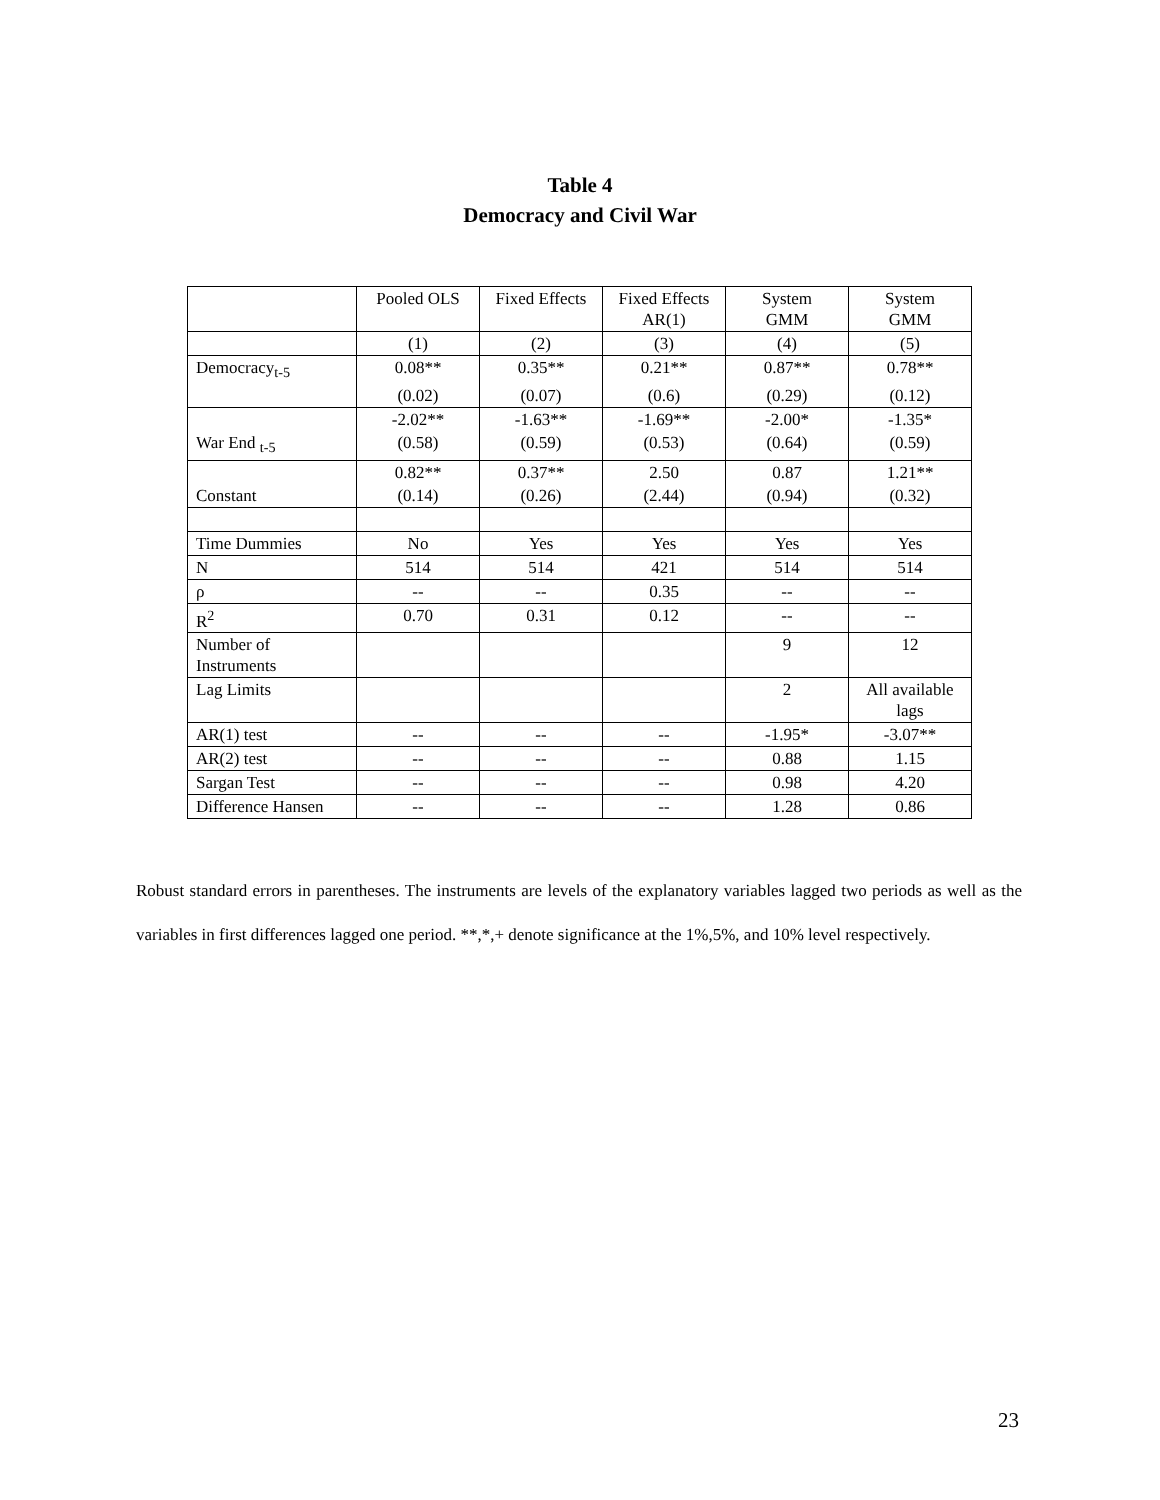Table 4
Democracy and Civil War
| | Pooled OLS | Fixed Effects | Fixed Effects AR(1) | System GMM | System GMM |
| --- | --- | --- | --- | --- | --- |
| | (1) | (2) | (3) | (4) | (5) |
| Democracy<sub>t-5</sub> | 0.08** | 0.35** | 0.21** | 0.87** | 0.78** |
| | (0.02) | (0.07) | (0.6) | (0.29) | (0.12) |
| | -2.02** | -1.63** | -1.69** | -2.00* | -1.35* |
| War End <sub>t-5</sub> | (0.58) | (0.59) | (0.53) | (0.64) | (0.59) |
| | 0.82** | 0.37** | 2.50 | 0.87 | 1.21** |
| Constant | (0.14) | (0.26) | (2.44) | (0.94) | (0.32) |
| Time Dummies | No | Yes | Yes | Yes | Yes |
| N | 514 | 514 | 421 | 514 | 514 |
| ρ | -- | -- | 0.35 | -- | -- |
| R<sup>2</sup> | 0.70 | 0.31 | 0.12 | -- | -- |
| Number of Instruments | | | | 9 | 12 |
| Lag Limits | | | | 2 | All available lags |
| AR(1) test | -- | -- | -- | -1.95* | -3.07** |
| AR(2) test | -- | -- | -- | 0.88 | 1.15 |
| Sargan Test | -- | -- | -- | 0.98 | 4.20 |
| Difference Hansen | -- | -- | -- | 1.28 | 0.86 |
Robust standard errors in parentheses. The instruments are levels of the explanatory variables lagged two periods as well as the variables in first differences lagged one period. **,*,+ denote significance at the 1%,5%, and 10% level respectively.
23